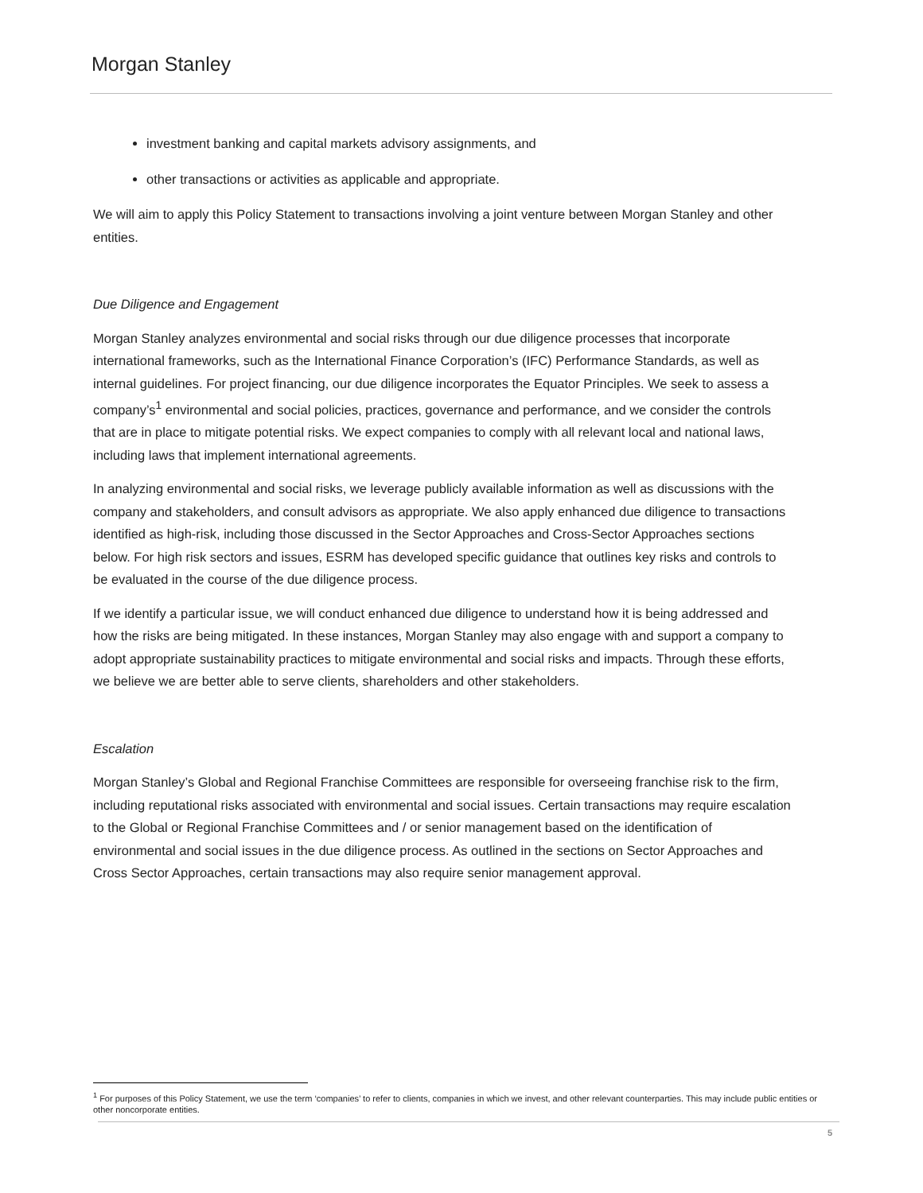Morgan Stanley
investment banking and capital markets advisory assignments, and
other transactions or activities as applicable and appropriate.
We will aim to apply this Policy Statement to transactions involving a joint venture between Morgan Stanley and other entities.
Due Diligence and Engagement
Morgan Stanley analyzes environmental and social risks through our due diligence processes that incorporate international frameworks, such as the International Finance Corporation’s (IFC) Performance Standards, as well as internal guidelines. For project financing, our due diligence incorporates the Equator Principles. We seek to assess a company’s<sup>1</sup> environmental and social policies, practices, governance and performance, and we consider the controls that are in place to mitigate potential risks. We expect companies to comply with all relevant local and national laws, including laws that implement international agreements.
In analyzing environmental and social risks, we leverage publicly available information as well as discussions with the company and stakeholders, and consult advisors as appropriate. We also apply enhanced due diligence to transactions identified as high-risk, including those discussed in the Sector Approaches and Cross-Sector Approaches sections below. For high risk sectors and issues, ESRM has developed specific guidance that outlines key risks and controls to be evaluated in the course of the due diligence process.
If we identify a particular issue, we will conduct enhanced due diligence to understand how it is being addressed and how the risks are being mitigated. In these instances, Morgan Stanley may also engage with and support a company to adopt appropriate sustainability practices to mitigate environmental and social risks and impacts. Through these efforts, we believe we are better able to serve clients, shareholders and other stakeholders.
Escalation
Morgan Stanley’s Global and Regional Franchise Committees are responsible for overseeing franchise risk to the firm, including reputational risks associated with environmental and social issues. Certain transactions may require escalation to the Global or Regional Franchise Committees and / or senior management based on the identification of environmental and social issues in the due diligence process. As outlined in the sections on Sector Approaches and Cross Sector Approaches, certain transactions may also require senior management approval.
<sup>1</sup> For purposes of this Policy Statement, we use the term ‘companies’ to refer to clients, companies in which we invest, and other relevant counterparties. This may include public entities or other noncorporate entities.
5